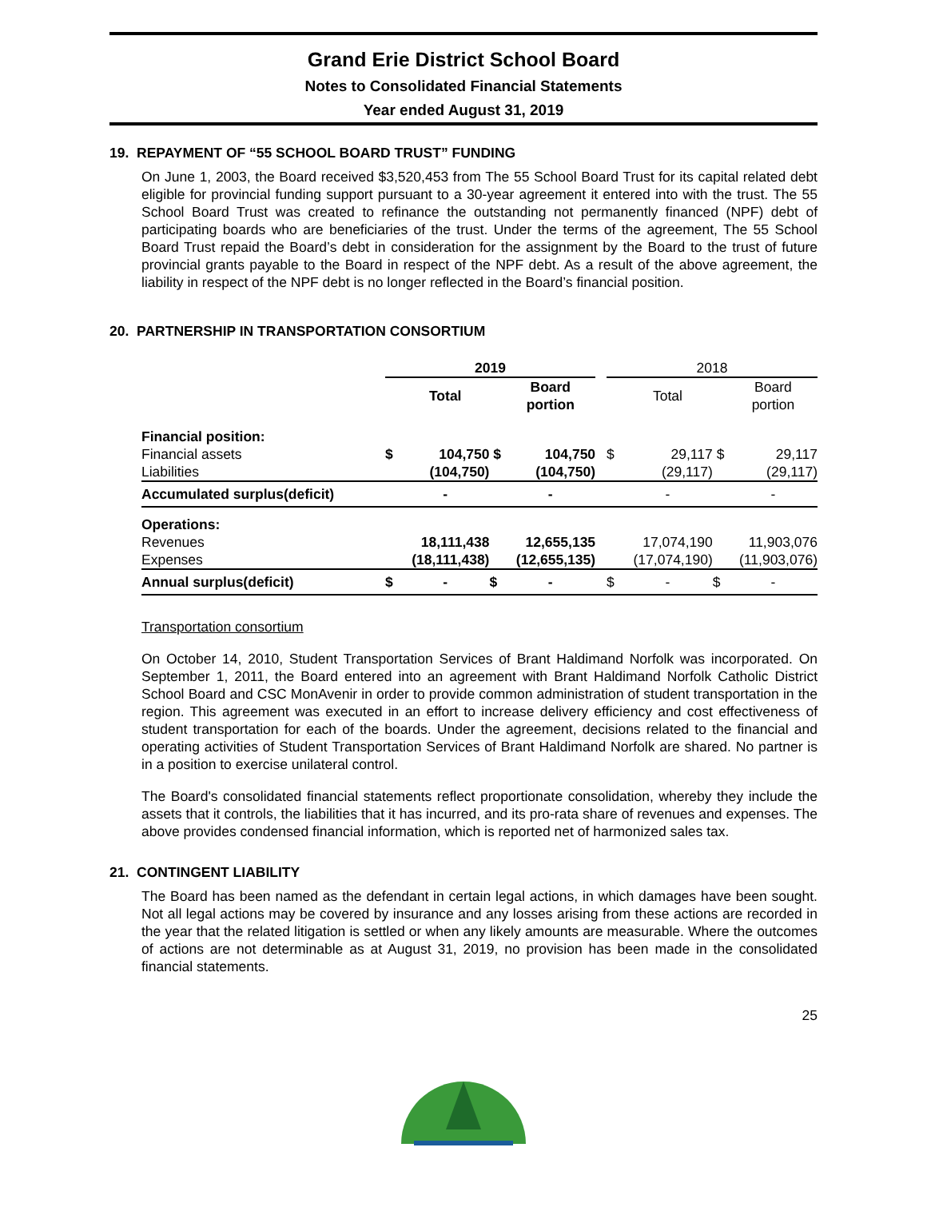Grand Erie District School Board
Notes to Consolidated Financial Statements
Year ended August 31, 2019
19. REPAYMENT OF “55 SCHOOL BOARD TRUST” FUNDING
On June 1, 2003, the Board received $3,520,453 from The 55 School Board Trust for its capital related debt eligible for provincial funding support pursuant to a 30-year agreement it entered into with the trust. The 55 School Board Trust was created to refinance the outstanding not permanently financed (NPF) debt of participating boards who are beneficiaries of the trust. Under the terms of the agreement, The 55 School Board Trust repaid the Board’s debt in consideration for the assignment by the Board to the trust of future provincial grants payable to the Board in respect of the NPF debt. As a result of the above agreement, the liability in respect of the NPF debt is no longer reflected in the Board’s financial position.
20. PARTNERSHIP IN TRANSPORTATION CONSORTIUM
| | 2019 | | | | | 2018 | | | |
| | | Total | | Board portion | | | Total | | Board portion |
| Financial position: | | | | | | | | | |
| Financial assets | $ | 104,750 | $ | 104,750 | | $ | 29,117 | $ | 29,117 |
| Liabilities | | (104,750) | | (104,750) | | | (29,117) | | (29,117) |
| Accumulated surplus(deficit) | | - | | - | | | - | | - |
| Operations: | | | | | | | | | |
| Revenues | | 18,111,438 | | 12,655,135 | | | 17,074,190 | | 11,903,076 |
| Expenses | | (18,111,438) | | (12,655,135) | | | (17,074,190) | | (11,903,076) |
| Annual surplus(deficit) | $ | - | $ | - | | $ | - | $ | - |
Transportation consortium
On October 14, 2010, Student Transportation Services of Brant Haldimand Norfolk was incorporated. On September 1, 2011, the Board entered into an agreement with Brant Haldimand Norfolk Catholic District School Board and CSC MonAvenir in order to provide common administration of student transportation in the region. This agreement was executed in an effort to increase delivery efficiency and cost effectiveness of student transportation for each of the boards. Under the agreement, decisions related to the financial and operating activities of Student Transportation Services of Brant Haldimand Norfolk are shared. No partner is in a position to exercise unilateral control.
The Board's consolidated financial statements reflect proportionate consolidation, whereby they include the assets that it controls, the liabilities that it has incurred, and its pro-rata share of revenues and expenses. The above provides condensed financial information, which is reported net of harmonized sales tax.
21. CONTINGENT LIABILITY
The Board has been named as the defendant in certain legal actions, in which damages have been sought. Not all legal actions may be covered by insurance and any losses arising from these actions are recorded in the year that the related litigation is settled or when any likely amounts are measurable. Where the outcomes of actions are not determinable as at August 31, 2019, no provision has been made in the consolidated financial statements.
25